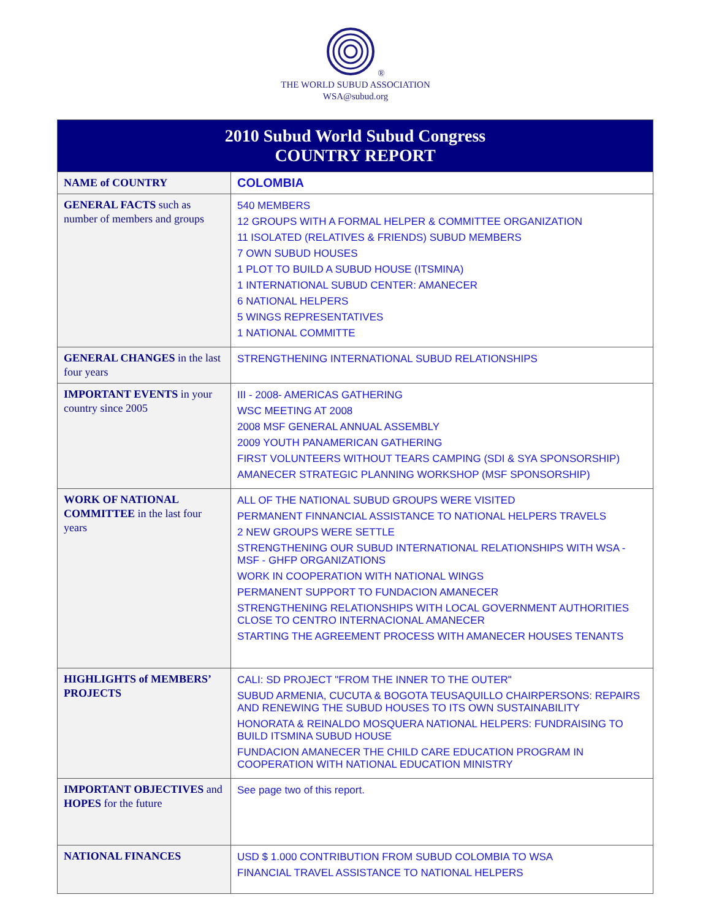®
THE WORLD SUBUD ASSOCIATION
WSA@subud.org
| 2010 Subud World Subud Congress COUNTRY REPORT | |
| NAME of COUNTRY | COLOMBIA |
| GENERAL FACTS such as number of members and groups | 540 MEMBERS 12 GROUPS WITH A FORMAL HELPER & COMMITTEE ORGANIZATION 11 ISOLATED (RELATIVES & FRIENDS) SUBUD MEMBERS 7 OWN SUBUD HOUSES 1 PLOT TO BUILD A SUBUD HOUSE (ITSMINA) 1 INTERNATIONAL SUBUD CENTER: AMANECER 6 NATIONAL HELPERS 5 WINGS REPRESENTATIVES 1 NATIONAL COMMITTE |
| GENERAL CHANGES in the last four years | STRENGTHENING INTERNATIONAL SUBUD RELATIONSHIPS |
| IMPORTANT EVENTS in your country since 2005 | III - 2008- AMERICAS GATHERING WSC MEETING AT 2008 2008 MSF GENERAL ANNUAL ASSEMBLY 2009 YOUTH PANAMERICAN GATHERING FIRST VOLUNTEERS WITHOUT TEARS CAMPING (SDI & SYA SPONSORSHIP) AMANECER STRATEGIC PLANNING WORKSHOP (MSF SPONSORSHIP) |
| WORK OF NATIONAL COMMITTEE in the last four years | ALL OF THE NATIONAL SUBUD GROUPS WERE VISITED PERMANENT FINNANCIAL ASSISTANCE TO NATIONAL HELPERS TRAVELS 2 NEW GROUPS WERE SETTLE STRENGTHENING OUR SUBUD INTERNATIONAL RELATIONSHIPS WITH WSA - MSF - GHFP ORGANIZATIONS WORK IN COOPERATION WITH NATIONAL WINGS PERMANENT SUPPORT TO FUNDACION AMANECER STRENGTHENING RELATIONSHIPS WITH LOCAL GOVERNMENT AUTHORITIES CLOSE TO CENTRO INTERNACIONAL AMANECER STARTING THE AGREEMENT PROCESS WITH AMANECER HOUSES TENANTS |
| HIGHLIGHTS of MEMBERS’ PROJECTS | CALI: SD PROJECT "FROM THE INNER TO THE OUTER" SUBUD ARMENIA, CUCUTA & BOGOTA TEUSAQUILLO CHAIRPERSONS: REPAIRS AND RENEWING THE SUBUD HOUSES TO ITS OWN SUSTAINABILITY HONORATA & REINALDO MOSQUERA NATIONAL HELPERS: FUNDRAISING TO BUILD ITSMINA SUBUD HOUSE FUNDACION AMANECER THE CHILD CARE EDUCATION PROGRAM IN COOPERATION WITH NATIONAL EDUCATION MINISTRY |
| IMPORTANT OBJECTIVES and HOPES for the future | See page two of this report. |
| NATIONAL FINANCES | USD $ 1.000 CONTRIBUTION FROM SUBUD COLOMBIA TO WSA FINANCIAL TRAVEL ASSISTANCE TO NATIONAL HELPERS |